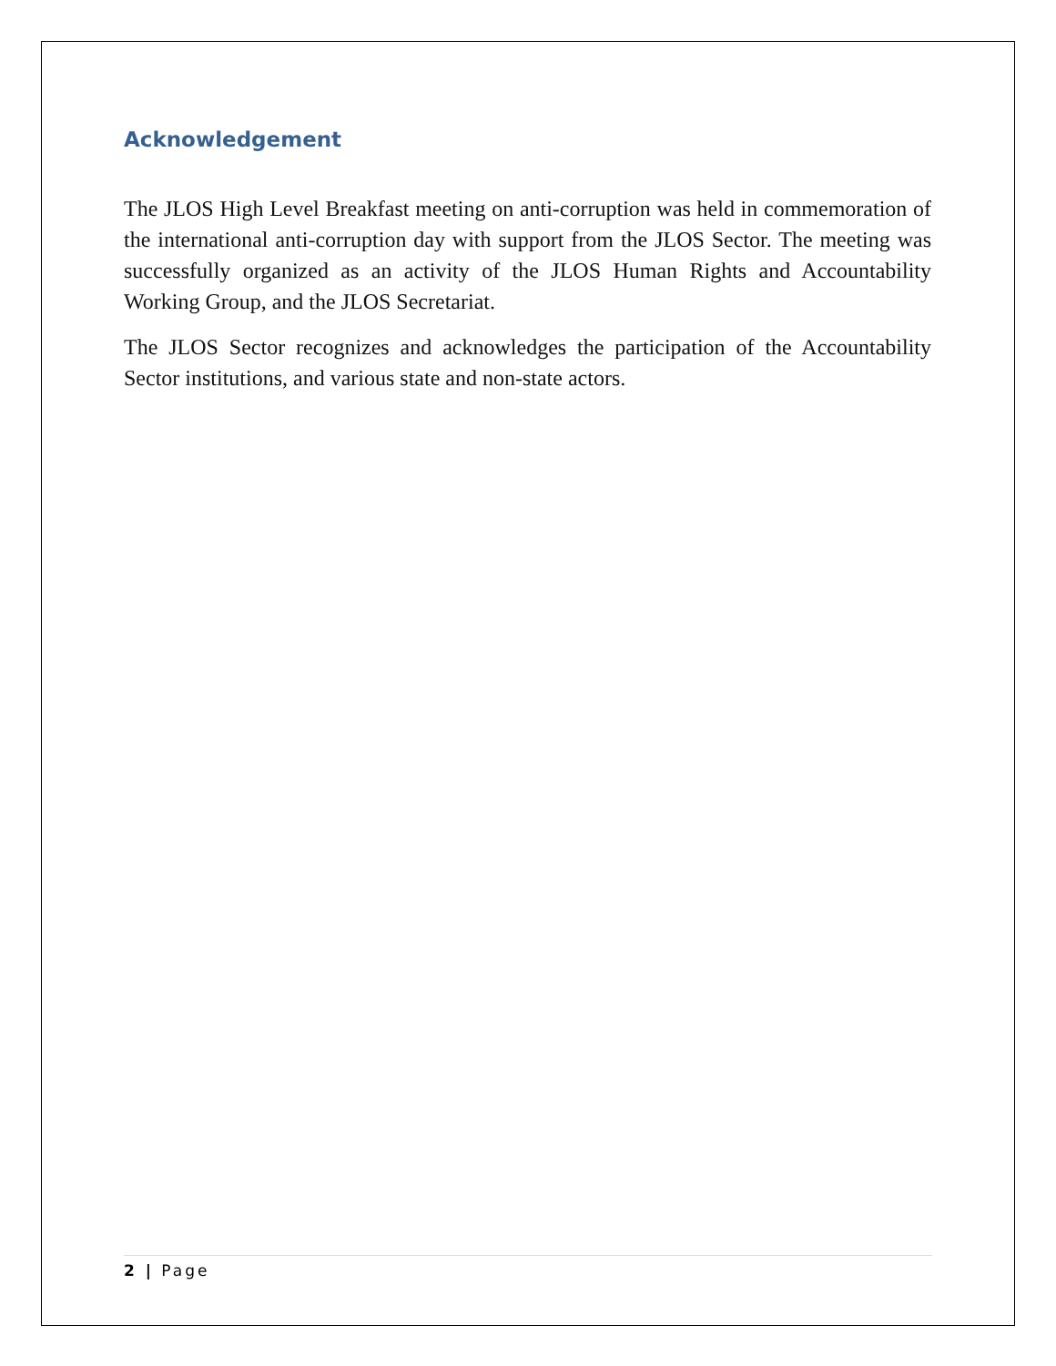Acknowledgement
The JLOS High Level Breakfast meeting on anti-corruption was held in commemoration of the international anti-corruption day with support from the JLOS Sector. The meeting was successfully organized as an activity of the JLOS Human Rights and Accountability Working Group, and the JLOS Secretariat.
The JLOS Sector recognizes and acknowledges the participation of the Accountability Sector institutions, and various state and non-state actors.
2 | Page